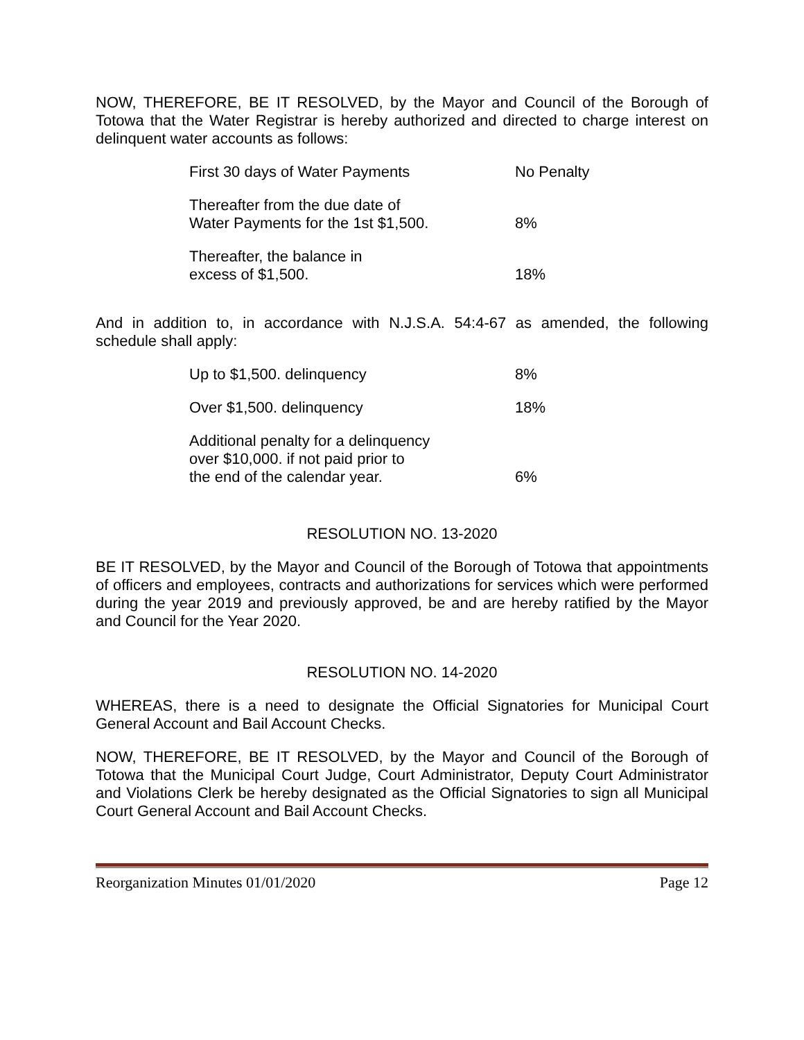NOW, THEREFORE, BE IT RESOLVED, by the Mayor and Council of the Borough of Totowa that the Water Registrar is hereby authorized and directed to charge interest on delinquent water accounts as follows:
| First 30 days of Water Payments | No Penalty |
| Thereafter from the due date of Water Payments for the 1st $1,500. | 8% |
| Thereafter, the balance in excess of $1,500. | 18% |
And in addition to, in accordance with N.J.S.A. 54:4-67 as amended, the following schedule shall apply:
| Up to $1,500. delinquency | 8% |
| Over $1,500. delinquency | 18% |
| Additional penalty for a delinquency over $10,000. if not paid prior to the end of the calendar year. | 6% |
RESOLUTION NO. 13-2020
BE IT RESOLVED, by the Mayor and Council of the Borough of Totowa that appointments of officers and employees, contracts and authorizations for services which were performed during the year 2019 and previously approved, be and are hereby ratified by the Mayor and Council for the Year 2020.
RESOLUTION NO. 14-2020
WHEREAS, there is a need to designate the Official Signatories for Municipal Court General Account and Bail Account Checks.
NOW, THEREFORE, BE IT RESOLVED, by the Mayor and Council of the Borough of Totowa that the Municipal Court Judge, Court Administrator, Deputy Court Administrator and Violations Clerk be hereby designated as the Official Signatories to sign all Municipal Court General Account and Bail Account Checks.
Reorganization Minutes 01/01/2020 Page 12